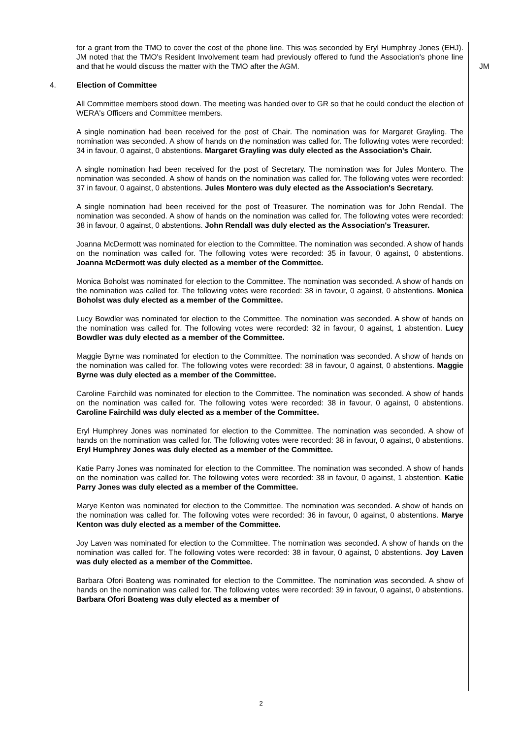for a grant from the TMO to cover the cost of the phone line. This was seconded by Eryl Humphrey Jones (EHJ). JM noted that the TMO's Resident Involvement team had previously offered to fund the Association's phone line and that he would discuss the matter with the TMO after the AGM.
JM
4. Election of Committee
All Committee members stood down. The meeting was handed over to GR so that he could conduct the election of WERA's Officers and Committee members.
A single nomination had been received for the post of Chair. The nomination was for Margaret Grayling. The nomination was seconded. A show of hands on the nomination was called for. The following votes were recorded: 34 in favour, 0 against, 0 abstentions. Margaret Grayling was duly elected as the Association's Chair.
A single nomination had been received for the post of Secretary. The nomination was for Jules Montero. The nomination was seconded. A show of hands on the nomination was called for. The following votes were recorded: 37 in favour, 0 against, 0 abstentions. Jules Montero was duly elected as the Association's Secretary.
A single nomination had been received for the post of Treasurer. The nomination was for John Rendall. The nomination was seconded. A show of hands on the nomination was called for. The following votes were recorded: 38 in favour, 0 against, 0 abstentions. John Rendall was duly elected as the Association's Treasurer.
Joanna McDermott was nominated for election to the Committee. The nomination was seconded. A show of hands on the nomination was called for. The following votes were recorded: 35 in favour, 0 against, 0 abstentions. Joanna McDermott was duly elected as a member of the Committee.
Monica Boholst was nominated for election to the Committee. The nomination was seconded. A show of hands on the nomination was called for. The following votes were recorded: 38 in favour, 0 against, 0 abstentions. Monica Boholst was duly elected as a member of the Committee.
Lucy Bowdler was nominated for election to the Committee. The nomination was seconded. A show of hands on the nomination was called for. The following votes were recorded: 32 in favour, 0 against, 1 abstention. Lucy Bowdler was duly elected as a member of the Committee.
Maggie Byrne was nominated for election to the Committee. The nomination was seconded. A show of hands on the nomination was called for. The following votes were recorded: 38 in favour, 0 against, 0 abstentions. Maggie Byrne was duly elected as a member of the Committee.
Caroline Fairchild was nominated for election to the Committee. The nomination was seconded. A show of hands on the nomination was called for. The following votes were recorded: 38 in favour, 0 against, 0 abstentions. Caroline Fairchild was duly elected as a member of the Committee.
Eryl Humphrey Jones was nominated for election to the Committee. The nomination was seconded. A show of hands on the nomination was called for. The following votes were recorded: 38 in favour, 0 against, 0 abstentions. Eryl Humphrey Jones was duly elected as a member of the Committee.
Katie Parry Jones was nominated for election to the Committee. The nomination was seconded. A show of hands on the nomination was called for. The following votes were recorded: 38 in favour, 0 against, 1 abstention. Katie Parry Jones was duly elected as a member of the Committee.
Marye Kenton was nominated for election to the Committee. The nomination was seconded. A show of hands on the nomination was called for. The following votes were recorded: 36 in favour, 0 against, 0 abstentions. Marye Kenton was duly elected as a member of the Committee.
Joy Laven was nominated for election to the Committee. The nomination was seconded. A show of hands on the nomination was called for. The following votes were recorded: 38 in favour, 0 against, 0 abstentions. Joy Laven was duly elected as a member of the Committee.
Barbara Ofori Boateng was nominated for election to the Committee. The nomination was seconded. A show of hands on the nomination was called for. The following votes were recorded: 39 in favour, 0 against, 0 abstentions. Barbara Ofori Boateng was duly elected as a member of
2